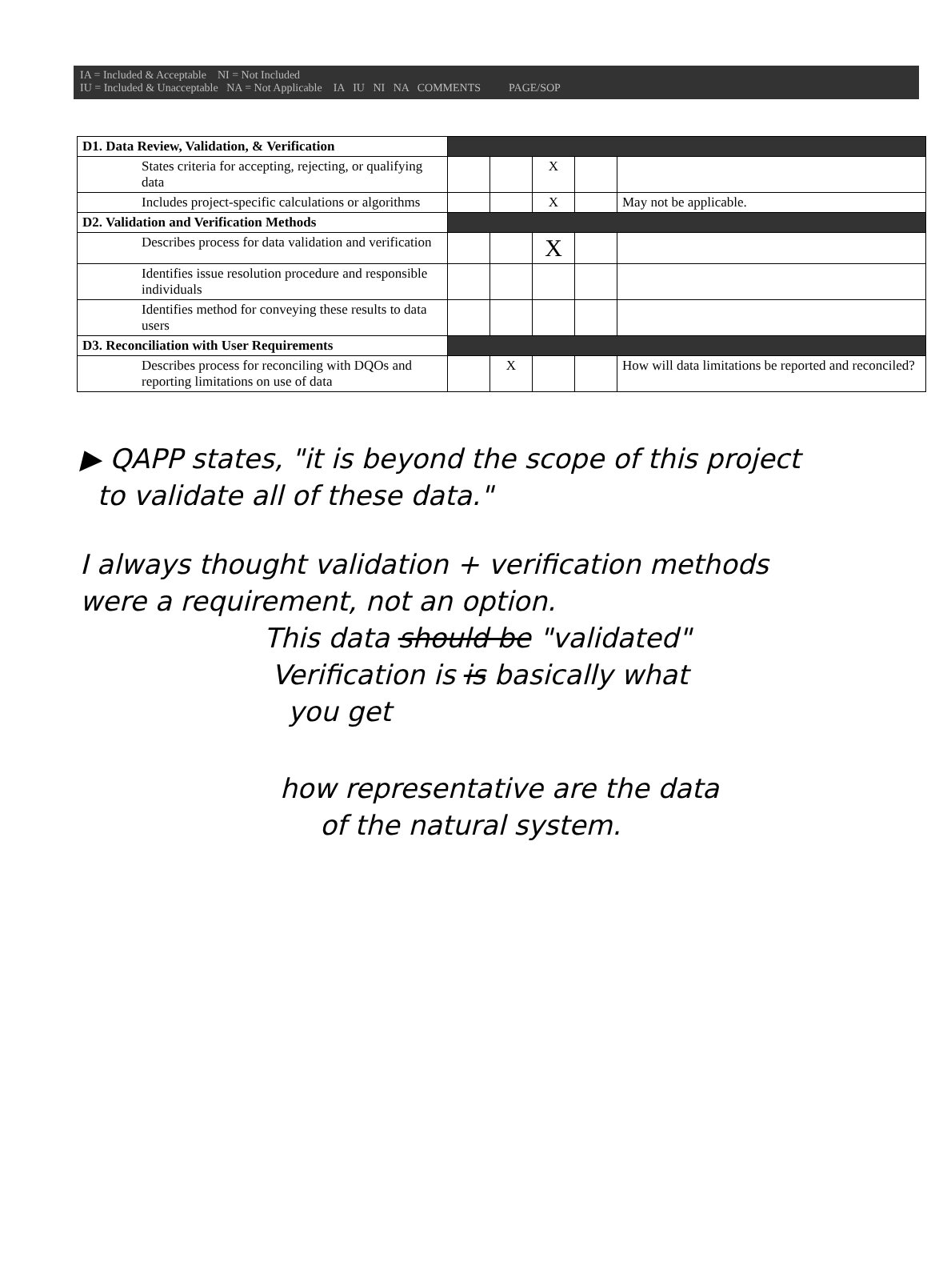IA = Included & Acceptable NI = Not Included
IU = Included & Unacceptable NA = Not Applicable IA IU NI NA COMMENTS PAGE/SOP
| D1. Data Review, Validation, & Verification | | | | | |
| States criteria for accepting, rejecting, or qualifying data | | | X | | |
| Includes project-specific calculations or algorithms | | | X | | May not be applicable. |
| D2. Validation and Verification Methods | | | | | |
| Describes process for data validation and verification | | | X | | |
| Identifies issue resolution procedure and responsible individuals | | | | | |
| Identifies method for conveying these results to data users | | | | | |
| D3. Reconciliation with User Requirements | | | | | |
| Describes process for reconciling with DQOs and reporting limitations on use of data | | X | | | How will data limitations be reported and reconciled? |
▶ QAPP states, "it is beyond the scope of this project
to validate all of these data."
I always thought validation + verification methods
were a requirement, not an option.
This data should be "validated"
Verification is is basically what
you get
how representative are the data
of the natural system.